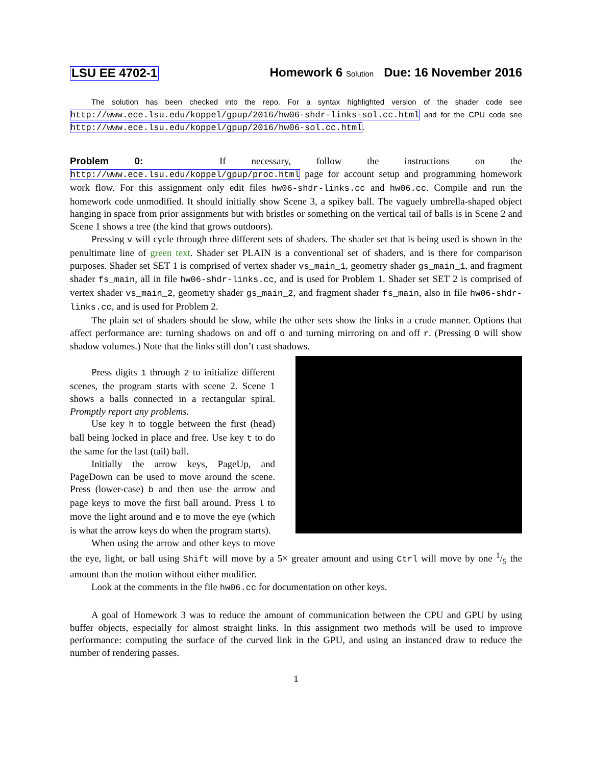LSU EE 4702-1 Homework 6 Solution Due: 16 November 2016
The solution has been checked into the repo. For a syntax highlighted version of the shader code see http://www.ece.lsu.edu/koppel/gpup/2016/hw06-shdr-links-sol.cc.html and for the CPU code see http://www.ece.lsu.edu/koppel/gpup/2016/hw06-sol.cc.html.
Problem 0: If necessary, follow the instructions on the http://www.ece.lsu.edu/koppel/gpup/proc.html page for account setup and programming homework work flow. For this assignment only edit files hw06-shdr-links.cc and hw06.cc. Compile and run the homework code unmodified. It should initially show Scene 3, a spikey ball. The vaguely umbrella-shaped object hanging in space from prior assignments but with bristles or something on the vertical tail of balls is in Scene 2 and Scene 1 shows a tree (the kind that grows outdoors).
Pressing v will cycle through three different sets of shaders. The shader set that is being used is shown in the penultimate line of green text. Shader set PLAIN is a conventional set of shaders, and is there for comparison purposes. Shader set SET 1 is comprised of vertex shader vs_main_1, geometry shader gs_main_1, and fragment shader fs_main, all in file hw06-shdr-links.cc, and is used for Problem 1. Shader set SET 2 is comprised of vertex shader vs_main_2, geometry shader gs_main_2, and fragment shader fs_main, also in file hw06-shdr-links.cc, and is used for Problem 2.
The plain set of shaders should be slow, while the other sets show the links in a crude manner. Options that affect performance are: turning shadows on and off o and turning mirroring on and off r. (Pressing O will show shadow volumes.) Note that the links still don’t cast shadows.
Press digits 1 through 2 to initialize different scenes, the program starts with scene 2. Scene 1 shows a balls connected in a rectangular spiral. Promptly report any problems.
Use key h to toggle between the first (head) ball being locked in place and free. Use key t to do the same for the last (tail) ball.
Initially the arrow keys, PageUp, and PageDown can be used to move around the scene. Press (lower-case) b and then use the arrow and page keys to move the first ball around. Press l to move the light around and e to move the eye (which is what the arrow keys do when the program starts).
When using the arrow and other keys to move the eye, light, or ball using Shift will move by a 5× greater amount and using Ctrl will move by one 1/5 the amount than the motion without either modifier.
Look at the comments in the file hw06.cc for documentation on other keys.
A goal of Homework 3 was to reduce the amount of communication between the CPU and GPU by using buffer objects, especially for almost straight links. In this assignment two methods will be used to improve performance: computing the surface of the curved link in the GPU, and using an instanced draw to reduce the number of rendering passes.
1